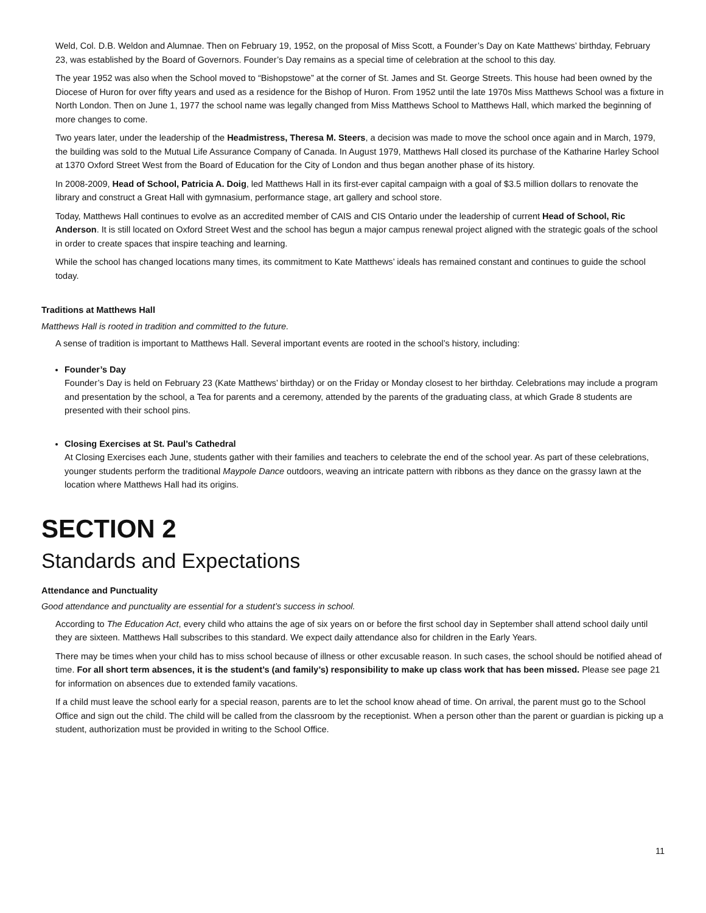Weld, Col. D.B. Weldon and Alumnae. Then on February 19, 1952, on the proposal of Miss Scott, a Founder’s Day on Kate Matthews’ birthday, February 23, was established by the Board of Governors. Founder’s Day remains as a special time of celebration at the school to this day.
The year 1952 was also when the School moved to “Bishopstowe” at the corner of St. James and St. George Streets. This house had been owned by the Diocese of Huron for over fifty years and used as a residence for the Bishop of Huron. From 1952 until the late 1970s Miss Matthews School was a fixture in North London. Then on June 1, 1977 the school name was legally changed from Miss Matthews School to Matthews Hall, which marked the beginning of more changes to come.
Two years later, under the leadership of the Headmistress, Theresa M. Steers, a decision was made to move the school once again and in March, 1979, the building was sold to the Mutual Life Assurance Company of Canada. In August 1979, Matthews Hall closed its purchase of the Katharine Harley School at 1370 Oxford Street West from the Board of Education for the City of London and thus began another phase of its history.
In 2008-2009, Head of School, Patricia A. Doig, led Matthews Hall in its first-ever capital campaign with a goal of $3.5 million dollars to renovate the library and construct a Great Hall with gymnasium, performance stage, art gallery and school store.
Today, Matthews Hall continues to evolve as an accredited member of CAIS and CIS Ontario under the leadership of current Head of School, Ric Anderson. It is still located on Oxford Street West and the school has begun a major campus renewal project aligned with the strategic goals of the school in order to create spaces that inspire teaching and learning.
While the school has changed locations many times, its commitment to Kate Matthews’ ideals has remained constant and continues to guide the school today.
Traditions at Matthews Hall
Matthews Hall is rooted in tradition and committed to the future.
A sense of tradition is important to Matthews Hall. Several important events are rooted in the school’s history, including:
Founder’s Day
Founder’s Day is held on February 23 (Kate Matthews’ birthday) or on the Friday or Monday closest to her birthday. Celebrations may include a program and presentation by the school, a Tea for parents and a ceremony, attended by the parents of the graduating class, at which Grade 8 students are presented with their school pins.
Closing Exercises at St. Paul’s Cathedral
At Closing Exercises each June, students gather with their families and teachers to celebrate the end of the school year. As part of these celebrations, younger students perform the traditional Maypole Dance outdoors, weaving an intricate pattern with ribbons as they dance on the grassy lawn at the location where Matthews Hall had its origins.
SECTION 2
Standards and Expectations
Attendance and Punctuality
Good attendance and punctuality are essential for a student’s success in school.
According to The Education Act, every child who attains the age of six years on or before the first school day in September shall attend school daily until they are sixteen. Matthews Hall subscribes to this standard. We expect daily attendance also for children in the Early Years.
There may be times when your child has to miss school because of illness or other excusable reason. In such cases, the school should be notified ahead of time. For all short term absences, it is the student’s (and family’s) responsibility to make up class work that has been missed. Please see page 21 for information on absences due to extended family vacations.
If a child must leave the school early for a special reason, parents are to let the school know ahead of time. On arrival, the parent must go to the School Office and sign out the child. The child will be called from the classroom by the receptionist. When a person other than the parent or guardian is picking up a student, authorization must be provided in writing to the School Office.
11